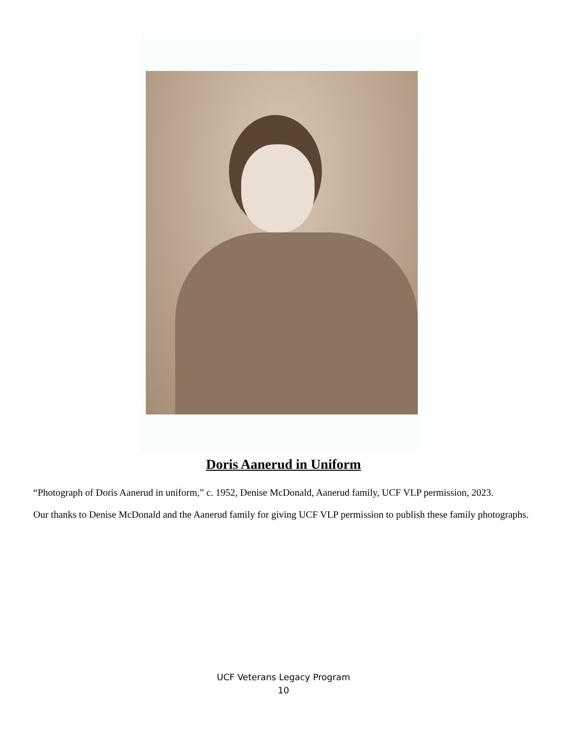Doris Aanerud in Uniform
“Photograph of Doris Aanerud in uniform,” c. 1952, Denise McDonald, Aanerud family, UCF VLP permission, 2023.
Our thanks to Denise McDonald and the Aanerud family for giving UCF VLP permission to publish these family photographs.
UCF Veterans Legacy Program
10